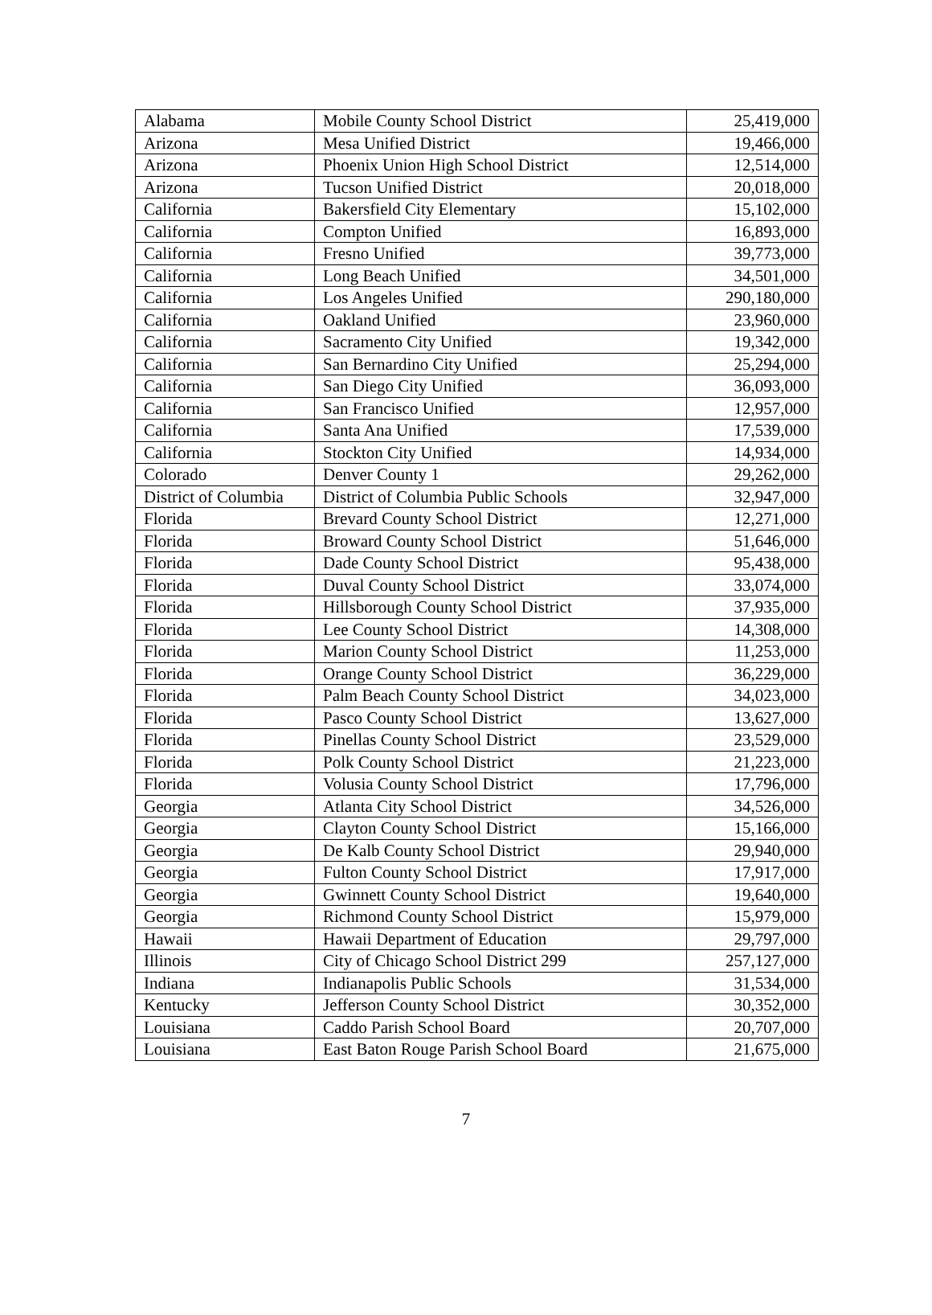| Alabama | Mobile County School District | 25,419,000 |
| Arizona | Mesa Unified District | 19,466,000 |
| Arizona | Phoenix Union High School District | 12,514,000 |
| Arizona | Tucson Unified District | 20,018,000 |
| California | Bakersfield City Elementary | 15,102,000 |
| California | Compton Unified | 16,893,000 |
| California | Fresno Unified | 39,773,000 |
| California | Long Beach Unified | 34,501,000 |
| California | Los Angeles Unified | 290,180,000 |
| California | Oakland Unified | 23,960,000 |
| California | Sacramento City Unified | 19,342,000 |
| California | San Bernardino City Unified | 25,294,000 |
| California | San Diego City Unified | 36,093,000 |
| California | San Francisco Unified | 12,957,000 |
| California | Santa Ana Unified | 17,539,000 |
| California | Stockton City Unified | 14,934,000 |
| Colorado | Denver County 1 | 29,262,000 |
| District of Columbia | District of Columbia Public Schools | 32,947,000 |
| Florida | Brevard County School District | 12,271,000 |
| Florida | Broward County School District | 51,646,000 |
| Florida | Dade County School District | 95,438,000 |
| Florida | Duval County School District | 33,074,000 |
| Florida | Hillsborough County School District | 37,935,000 |
| Florida | Lee County School District | 14,308,000 |
| Florida | Marion County School District | 11,253,000 |
| Florida | Orange County School District | 36,229,000 |
| Florida | Palm Beach County School District | 34,023,000 |
| Florida | Pasco County School District | 13,627,000 |
| Florida | Pinellas County School District | 23,529,000 |
| Florida | Polk County School District | 21,223,000 |
| Florida | Volusia County School District | 17,796,000 |
| Georgia | Atlanta City School District | 34,526,000 |
| Georgia | Clayton County School District | 15,166,000 |
| Georgia | De Kalb County School District | 29,940,000 |
| Georgia | Fulton County School District | 17,917,000 |
| Georgia | Gwinnett County School District | 19,640,000 |
| Georgia | Richmond County School District | 15,979,000 |
| Hawaii | Hawaii Department of Education | 29,797,000 |
| Illinois | City of Chicago School District 299 | 257,127,000 |
| Indiana | Indianapolis Public Schools | 31,534,000 |
| Kentucky | Jefferson County School District | 30,352,000 |
| Louisiana | Caddo Parish School Board | 20,707,000 |
| Louisiana | East Baton Rouge Parish School Board | 21,675,000 |
7